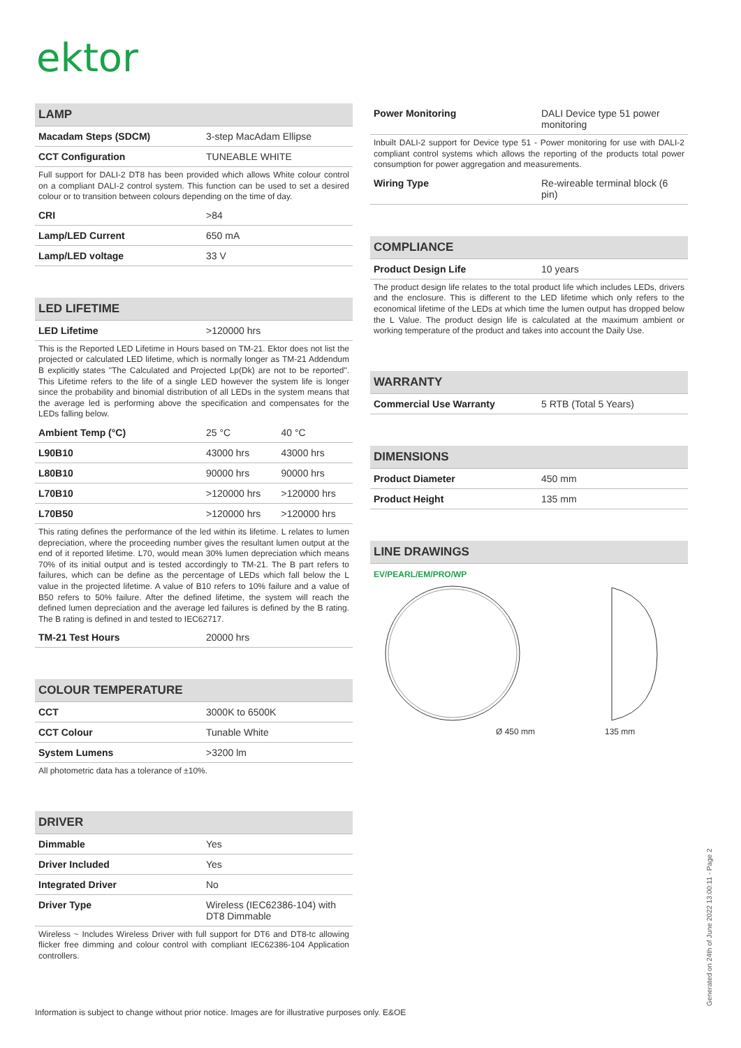ektor
LAMP
| Macadam Steps (SDCM) | 3-step MacAdam Ellipse |
| CCT Configuration | TUNEABLE WHITE |
Full support for DALI-2 DT8 has been provided which allows White colour control on a compliant DALI-2 control system. This function can be used to set a desired colour or to transition between colours depending on the time of day.
| CRI | >84 |
| Lamp/LED Current | 650 mA |
| Lamp/LED voltage | 33 V |
LED LIFETIME
| LED Lifetime | >120000 hrs |
This is the Reported LED Lifetime in Hours based on TM-21. Ektor does not list the projected or calculated LED lifetime, which is normally longer as TM-21 Addendum B explicitly states "The Calculated and Projected Lp(Dk) are not to be reported". This Lifetime refers to the life of a single LED however the system life is longer since the probability and binomial distribution of all LEDs in the system means that the average led is performing above the specification and compensates for the LEDs falling below.
| Ambient Temp (°C) | 25 °C | 40 °C |
| L90B10 | 43000 hrs | 43000 hrs |
| L80B10 | 90000 hrs | 90000 hrs |
| L70B10 | >120000 hrs | >120000 hrs |
| L70B50 | >120000 hrs | >120000 hrs |
This rating defines the performance of the led within its lifetime. L relates to lumen depreciation, where the proceeding number gives the resultant lumen output at the end of it reported lifetime. L70, would mean 30% lumen depreciation which means 70% of its initial output and is tested accordingly to TM-21. The B part refers to failures, which can be define as the percentage of LEDs which fall below the L value in the projected lifetime. A value of B10 refers to 10% failure and a value of B50 refers to 50% failure. After the defined lifetime, the system will reach the defined lumen depreciation and the average led failures is defined by the B rating. The B rating is defined in and tested to IEC62717.
| TM-21 Test Hours | 20000 hrs |
COLOUR TEMPERATURE
| CCT | 3000K to 6500K |
| CCT Colour | Tunable White |
| System Lumens | >3200 lm |
All photometric data has a tolerance of ±10%.
DRIVER
| Dimmable | Yes |
| Driver Included | Yes |
| Integrated Driver | No |
| Driver Type | Wireless (IEC62386-104) with DT8 Dimmable |
Wireless ~ Includes Wireless Driver with full support for DT6 and DT8-tc allowing flicker free dimming and colour control with compliant IEC62386-104 Application controllers.
| Power Monitoring | DALI Device type 51 power monitoring |
Inbuilt DALI-2 support for Device type 51 - Power monitoring for use with DALI-2 compliant control systems which allows the reporting of the products total power consumption for power aggregation and measurements.
| Wiring Type | Re-wireable terminal block (6 pin) |
COMPLIANCE
| Product Design Life | 10 years |
The product design life relates to the total product life which includes LEDs, drivers and the enclosure. This is different to the LED lifetime which only refers to the economical lifetime of the LEDs at which time the lumen output has dropped below the L Value. The product design life is calculated at the maximum ambient or working temperature of the product and takes into account the Daily Use.
WARRANTY
| Commercial Use Warranty | 5 RTB (Total 5 Years) |
DIMENSIONS
| Product Diameter | 450 mm |
| Product Height | 135 mm |
LINE DRAWINGS
EV/PEARL/EM/PRO/WP
Ø 450 mm 135 mm
Information is subject to change without prior notice. Images are for illustrative purposes only. E&OE
Generated on 24th of June 2022 13:00:11 - Page 2